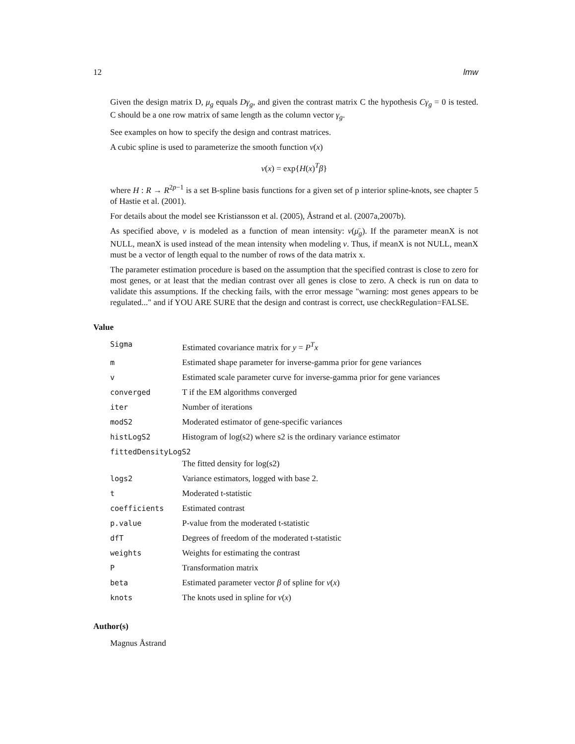12 lmw
Given the design matrix D, μ<sub>g</sub> equals Dγ<sub>g</sub>, and given the contrast matrix C the hypothesis Cγ<sub>g</sub> = 0 is tested. C should be a one row matrix of same length as the column vector γ<sub>g</sub>.
See examples on how to specify the design and contrast matrices.
A cubic spline is used to parameterize the smooth function ν(x)
ν(x) = exp{H(x)<sup>T</sup>β}
where H : R → R<sup>2p−1</sup> is a set B-spline basis functions for a given set of p interior spline-knots, see chapter 5 of Hastie et al. (2001).
For details about the model see Kristiansson et al. (2005), Åstrand et al. (2007a,2007b).
As specified above, ν is modeled as a function of mean intensity: ν(μ̄<sub>g</sub>). If the parameter meanX is not NULL, meanX is used instead of the mean intensity when modeling ν. Thus, if meanX is not NULL, meanX must be a vector of length equal to the number of rows of the data matrix x.
The parameter estimation procedure is based on the assumption that the specified contrast is close to zero for most genes, or at least that the median contrast over all genes is close to zero. A check is run on data to validate this assumptions. If the checking fails, with the error message "warning: most genes appears to be regulated..." and if YOU ARE SURE that the design and contrast is correct, use checkRegulation=FALSE.
Value
| Sigma | Estimated covariance matrix for y = P<sup>T</sup>x |
| m | Estimated shape parameter for inverse-gamma prior for gene variances |
| v | Estimated scale parameter curve for inverse-gamma prior for gene variances |
| converged | T if the EM algorithms converged |
| iter | Number of iterations |
| modS2 | Moderated estimator of gene-specific variances |
| histLogS2 | Histogram of log(s2) where s2 is the ordinary variance estimator |
| fittedDensityLogS2 | |
| | The fitted density for log(s2) |
| logs2 | Variance estimators, logged with base 2. |
| t | Moderated t-statistic |
| coefficients | Estimated contrast |
| p.value | P-value from the moderated t-statistic |
| dfT | Degrees of freedom of the moderated t-statistic |
| weights | Weights for estimating the contrast |
| P | Transformation matrix |
| beta | Estimated parameter vector β of spline for ν ( x ) |
| knots | The knots used in spline for ν ( x ) |
Author(s)
Magnus Åstrand